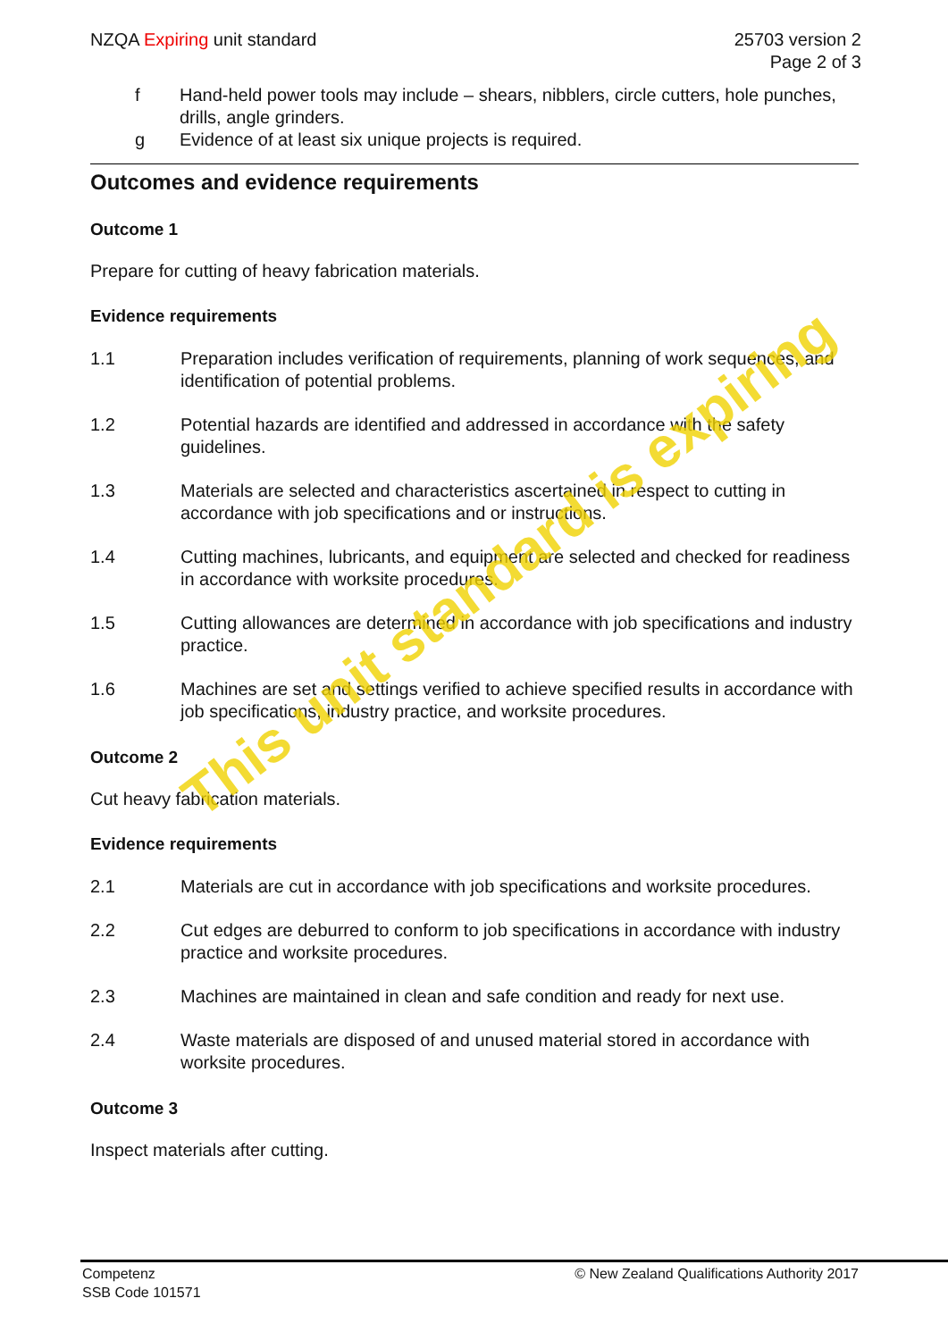NZQA Expiring unit standard 25703 version 2
Page 2 of 3
f Hand-held power tools may include – shears, nibblers, circle cutters, hole punches, drills, angle grinders.
g Evidence of at least six unique projects is required.
Outcomes and evidence requirements
Outcome 1
Prepare for cutting of heavy fabrication materials.
Evidence requirements
1.1 Preparation includes verification of requirements, planning of work sequences, and identification of potential problems.
1.2 Potential hazards are identified and addressed in accordance with the safety guidelines.
1.3 Materials are selected and characteristics ascertained in respect to cutting in accordance with job specifications and or instructions.
1.4 Cutting machines, lubricants, and equipment are selected and checked for readiness in accordance with worksite procedures.
1.5 Cutting allowances are determined in accordance with job specifications and industry practice.
1.6 Machines are set and settings verified to achieve specified results in accordance with job specifications, industry practice, and worksite procedures.
Outcome 2
Cut heavy fabrication materials.
Evidence requirements
2.1 Materials are cut in accordance with job specifications and worksite procedures.
2.2 Cut edges are deburred to conform to job specifications in accordance with industry practice and worksite procedures.
2.3 Machines are maintained in clean and safe condition and ready for next use.
2.4 Waste materials are disposed of and unused material stored in accordance with worksite procedures.
Outcome 3
Inspect materials after cutting.
This unit standard is expiring
Competenz
SSB Code 101571
© New Zealand Qualifications Authority 2017